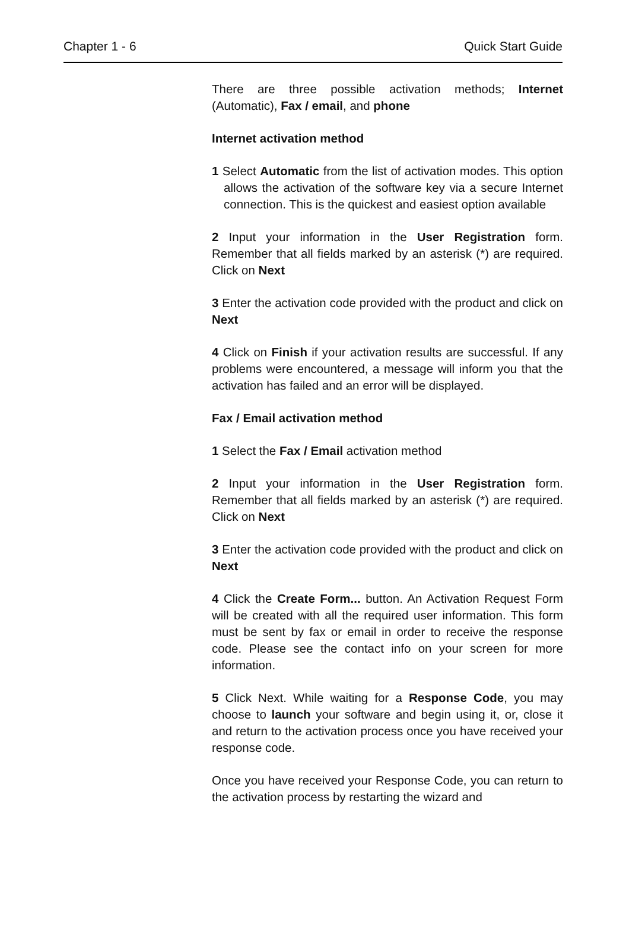Chapter 1 - 6 Quick Start Guide
There are three possible activation methods; Internet (Automatic), Fax / email, and phone
Internet activation method
1 Select Automatic from the list of activation modes. This option allows the activation of the software key via a secure Internet connection. This is the quickest and easiest option available
2 Input your information in the User Registration form. Remember that all fields marked by an asterisk (*) are required. Click on Next
3 Enter the activation code provided with the product and click on Next
4 Click on Finish if your activation results are successful. If any problems were encountered, a message will inform you that the activation has failed and an error will be displayed.
Fax / Email activation method
1 Select the Fax / Email activation method
2 Input your information in the User Registration form. Remember that all fields marked by an asterisk (*) are required. Click on Next
3 Enter the activation code provided with the product and click on Next
4 Click the Create Form... button. An Activation Request Form will be created with all the required user information. This form must be sent by fax or email in order to receive the response code. Please see the contact info on your screen for more information.
5 Click Next. While waiting for a Response Code, you may choose to launch your software and begin using it, or, close it and return to the activation process once you have received your response code.
Once you have received your Response Code, you can return to the activation process by restarting the wizard and